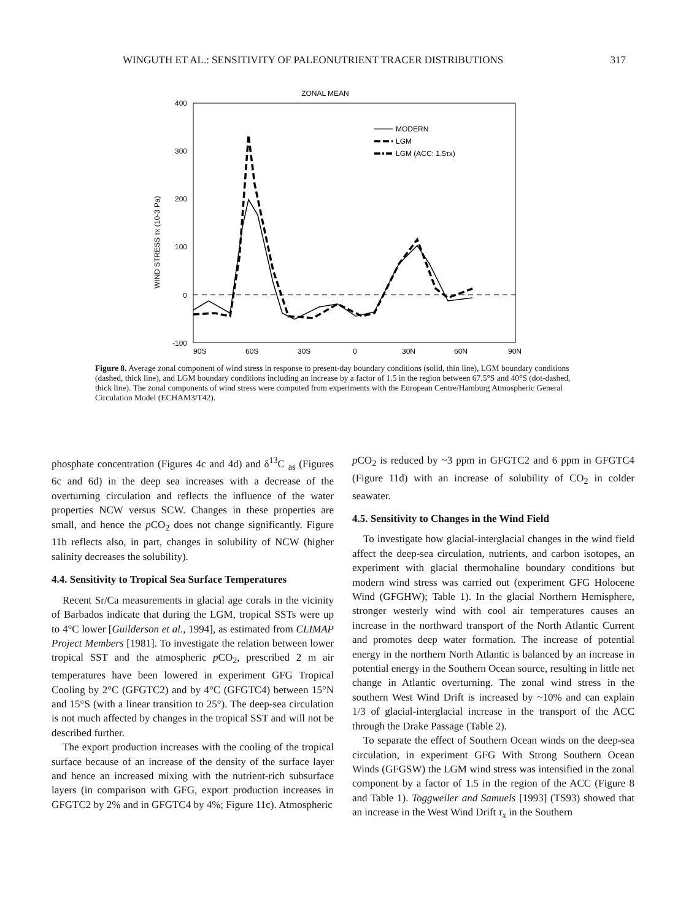WINGUTH ET AL.: SENSITIVITY OF PALEONUTRIENT TRACER DISTRIBUTIONS 317
ZONAL MEAN
400
300
200
100
0
-100
WIND STRESS τx (10-3 Pa)
90S
60S
30S
0
30N
60N
90N
MODERN
LGM
LGM (ACC: 1.5τx)
Figure 8. Average zonal component of wind stress in response to present-day boundary conditions (solid, thin line), LGM boundary conditions (dashed, thick line), and LGM boundary conditions including an increase by a factor of 1.5 in the region between 67.5°S and 40°S (dot-dashed, thick line). The zonal components of wind stress were computed from experiments with the European Centre/Hamburg Atmospheric General Circulation Model (ECHAM3/T42).
phosphate concentration (Figures 4c and 4d) and δ<sup>13</sup>C <sub>as</sub> (Figures 6c and 6d) in the deep sea increases with a decrease of the overturning circulation and reflects the influence of the water properties NCW versus SCW. Changes in these properties are small, and hence the p CO<sub>2</sub> does not change significantly. Figure 11b reflects also, in part, changes in solubility of NCW (higher salinity decreases the solubility).
4.4. Sensitivity to Tropical Sea Surface Temperatures
Recent Sr/Ca measurements in glacial age corals in the vicinity of Barbados indicate that during the LGM, tropical SSTs were up to 4°C lower [Guilderson et al., 1994], as estimated from CLIMAP Project Members [1981]. To investigate the relation between lower tropical SST and the atmospheric p CO<sub>2</sub>, prescribed 2 m air temperatures have been lowered in experiment GFG Tropical Cooling by 2°C (GFGTC2) and by 4°C (GFGTC4) between 15°N and 15°S (with a linear transition to 25°). The deep-sea circulation is not much affected by changes in the tropical SST and will not be described further.
The export production increases with the cooling of the tropical surface because of an increase of the density of the surface layer and hence an increased mixing with the nutrient-rich subsurface layers (in comparison with GFG, export production increases in GFGTC2 by 2% and in GFGTC4 by 4%; Figure 11c). Atmospheric
p CO<sub>2</sub> is reduced by ~3 ppm in GFGTC2 and 6 ppm in GFGTC4 (Figure 11d) with an increase of solubility of CO<sub>2</sub> in colder seawater.
4.5. Sensitivity to Changes in the Wind Field
To investigate how glacial-interglacial changes in the wind field affect the deep-sea circulation, nutrients, and carbon isotopes, an experiment with glacial thermohaline boundary conditions but modern wind stress was carried out (experiment GFG Holocene Wind (GFGHW); Table 1). In the glacial Northern Hemisphere, stronger westerly wind with cool air temperatures causes an increase in the northward transport of the North Atlantic Current and promotes deep water formation. The increase of potential energy in the northern North Atlantic is balanced by an increase in potential energy in the Southern Ocean source, resulting in little net change in Atlantic overturning. The zonal wind stress in the southern West Wind Drift is increased by ~10% and can explain 1/3 of glacial-interglacial increase in the transport of the ACC through the Drake Passage (Table 2).
To separate the effect of Southern Ocean winds on the deep-sea circulation, in experiment GFG With Strong Southern Ocean Winds (GFGSW) the LGM wind stress was intensified in the zonal component by a factor of 1.5 in the region of the ACC (Figure 8 and Table 1). Toggweiler and Samuels [1993] (TS93) showed that an increase in the West Wind Drift τ<sub>x</sub> in the Southern